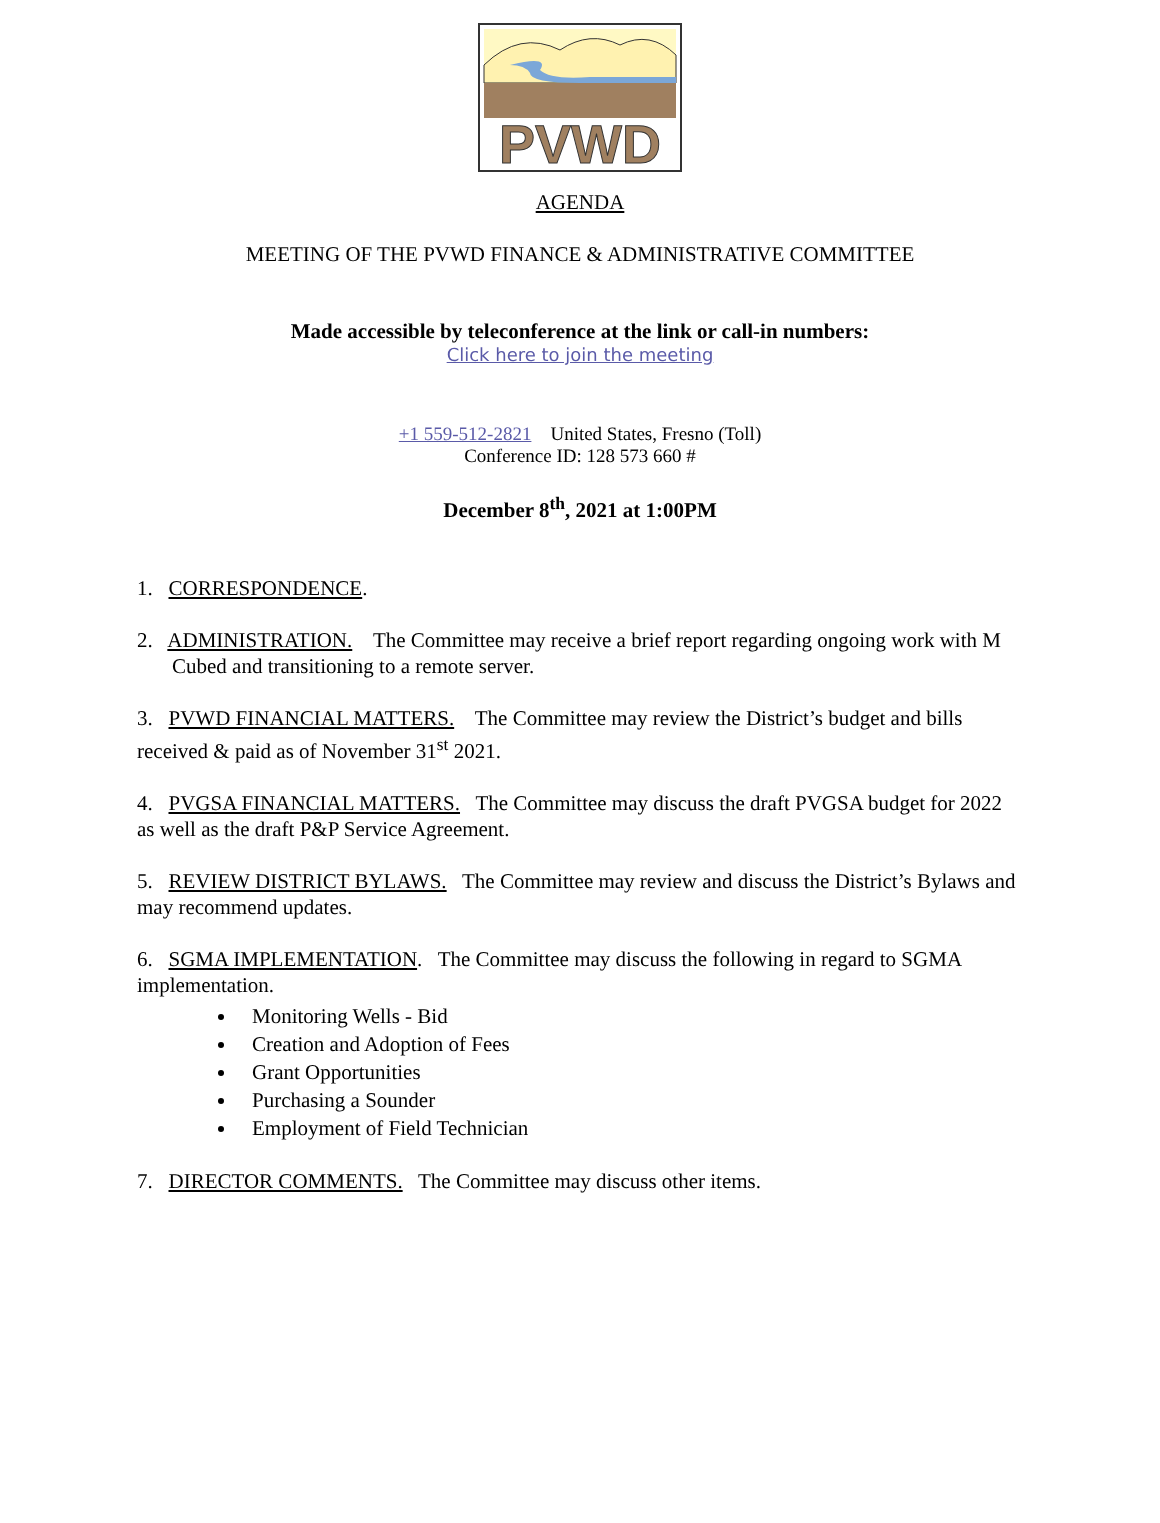PVWD
AGENDA
MEETING OF THE PVWD FINANCE & ADMINISTRATIVE COMMITTEE
Made accessible by teleconference at the link or call-in numbers:
Click here to join the meeting
+1 559-512-2821 United States, Fresno (Toll)
Conference ID: 128 573 660 #
December 8<sup>th</sup>, 2021 at 1:00PM
1. CORRESPONDENCE.
2. ADMINISTRATION. The Committee may receive a brief report regarding ongoing work with M Cubed and transitioning to a remote server.
3. PVWD FINANCIAL MATTERS. The Committee may review the District’s budget and bills received & paid as of November 31<sup>st</sup> 2021.
4. PVGSA FINANCIAL MATTERS. The Committee may discuss the draft PVGSA budget for 2022 as well as the draft P&P Service Agreement.
5. REVIEW DISTRICT BYLAWS. The Committee may review and discuss the District’s Bylaws and may recommend updates.
6. SGMA IMPLEMENTATION. The Committee may discuss the following in regard to SGMA implementation.
Monitoring Wells - Bid
Creation and Adoption of Fees
Grant Opportunities
Purchasing a Sounder
Employment of Field Technician
7. DIRECTOR COMMENTS. The Committee may discuss other items.